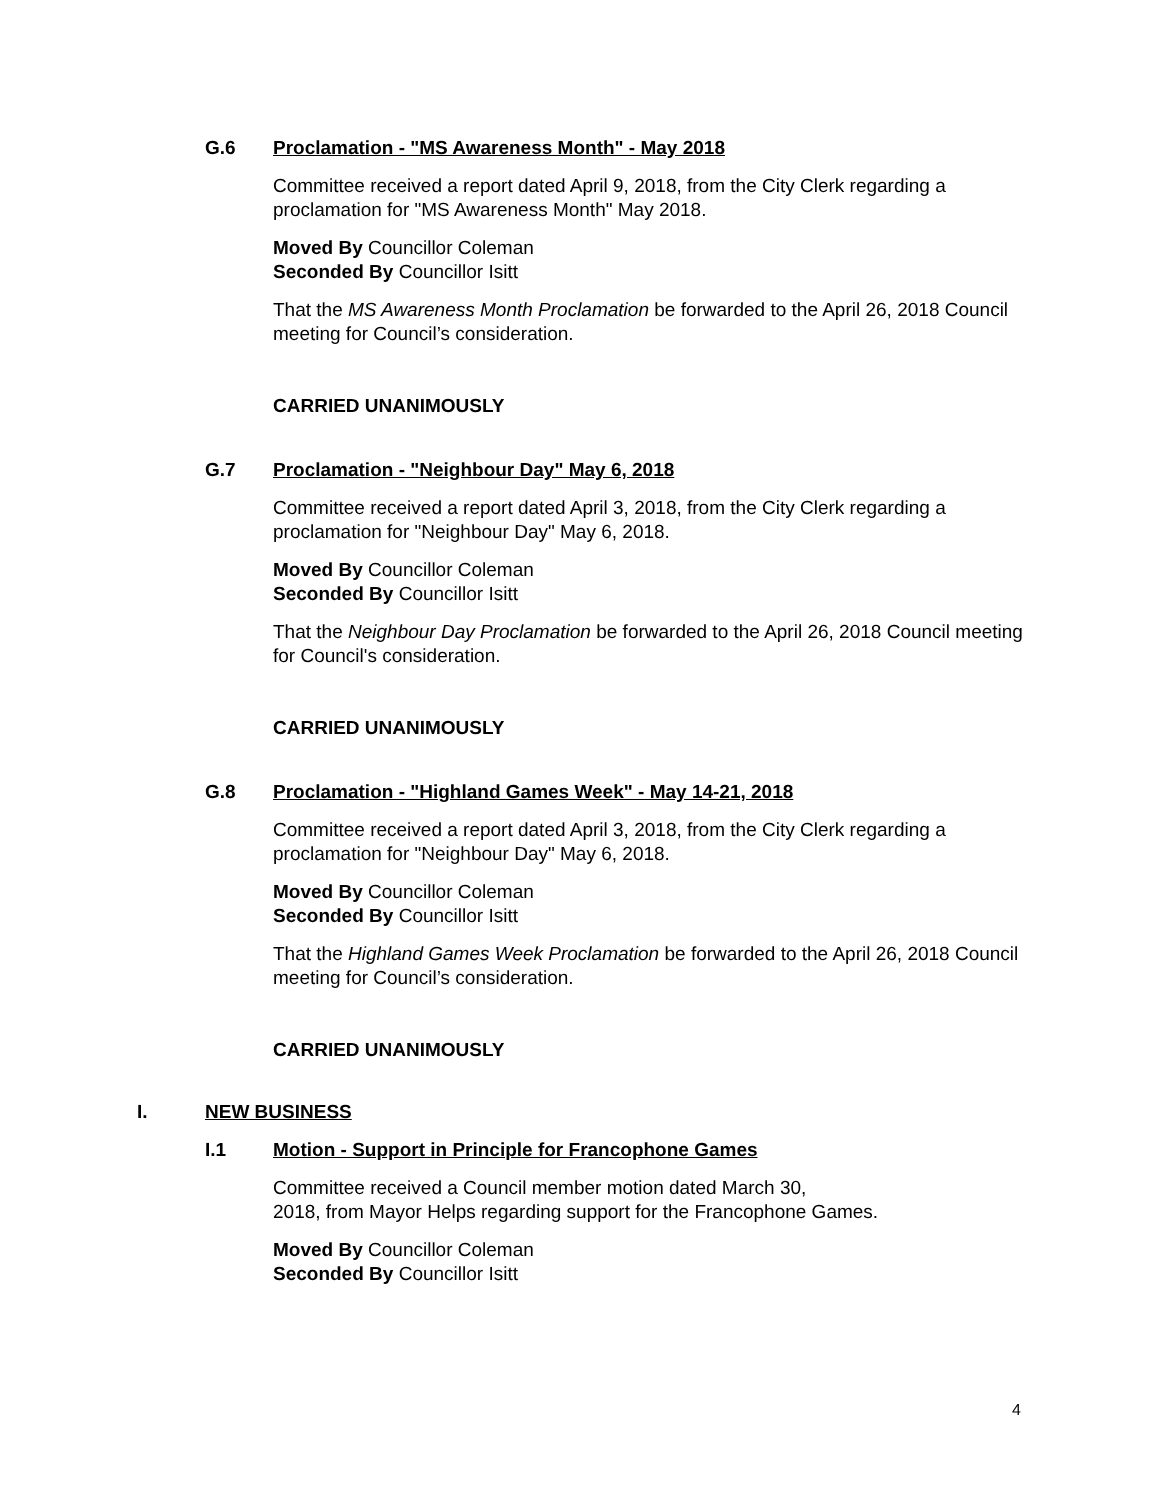G.6 Proclamation - "MS Awareness Month" - May 2018
Committee received a report dated April 9, 2018, from the City Clerk regarding a proclamation for "MS Awareness Month" May 2018.
Moved By Councillor Coleman
Seconded By Councillor Isitt
That the MS Awareness Month Proclamation be forwarded to the April 26, 2018 Council meeting for Council’s consideration.
CARRIED UNANIMOUSLY
G.7 Proclamation - "Neighbour Day" May 6, 2018
Committee received a report dated April 3, 2018, from the City Clerk regarding a proclamation for "Neighbour Day" May 6, 2018.
Moved By Councillor Coleman
Seconded By Councillor Isitt
That the Neighbour Day Proclamation be forwarded to the April 26, 2018 Council meeting for Council's consideration.
CARRIED UNANIMOUSLY
G.8 Proclamation - "Highland Games Week" - May 14-21, 2018
Committee received a report dated April 3, 2018, from the City Clerk regarding a proclamation for "Neighbour Day" May 6, 2018.
Moved By Councillor Coleman
Seconded By Councillor Isitt
That the Highland Games Week Proclamation be forwarded to the April 26, 2018 Council meeting for Council’s consideration.
CARRIED UNANIMOUSLY
I. NEW BUSINESS
I.1 Motion - Support in Principle for Francophone Games
Committee received a Council member motion dated March 30,
2018, from Mayor Helps regarding support for the Francophone Games.
Moved By Councillor Coleman
Seconded By Councillor Isitt
4